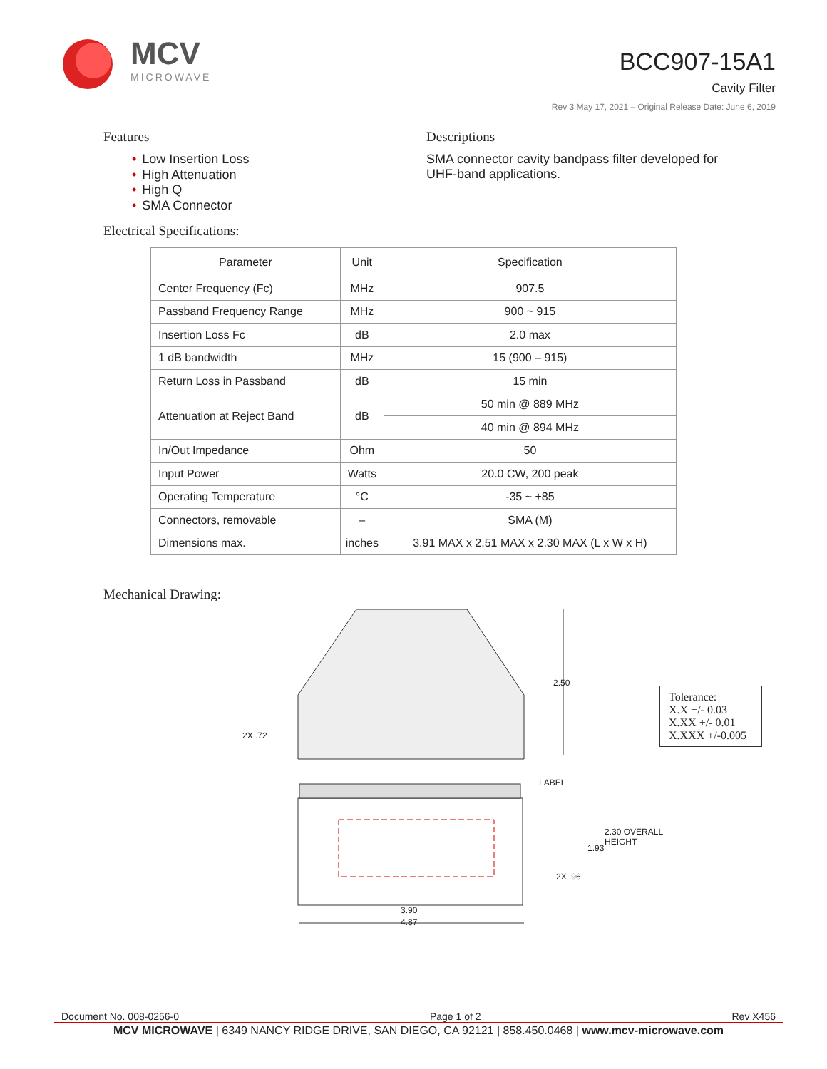MCV
MICROWAVE
BCC907-15A1
Cavity Filter
Rev 3 May 17, 2021 – Original Release Date: June 6, 2019
Features
• Low Insertion Loss
• High Attenuation
• High Q
• SMA Connector
Descriptions
SMA connector cavity bandpass filter developed for UHF-band applications.
Electrical Specifications:
| Parameter | Unit | Specification |
| --- | --- | --- |
| Center Frequency (Fc) | MHz | 907.5 |
| Passband Frequency Range | MHz | 900 ~ 915 |
| Insertion Loss Fc | dB | 2.0 max |
| 1 dB bandwidth | MHz | 15 (900 – 915) |
| Return Loss in Passband | dB | 15 min |
| Attenuation at Reject Band | dB | 50 min @ 889 MHz |
| | | 40 min @ 894 MHz |
| In/Out Impedance | Ohm | 50 |
| Input Power | Watts | 20.0 CW, 200 peak |
| Operating Temperature | °C | -35 ~ +85 |
| Connectors, removable | – | SMA (M) |
| Dimensions max. | inches | 3.91 MAX x 2.51 MAX x 2.30 MAX (L x W x H) |
Mechanical Drawing:
2.50
2X .72
LABEL
2.30 OVERALL
HEIGHT
1.93
2X .96
3.90
4.87
Tolerance:
X.X +/- 0.03
X.XX +/- 0.01
X.XXX +/-0.005
Document No. 008-0256-0 Page 1 of 2 Rev X456
MCV MICROWAVE | 6349 NANCY RIDGE DRIVE, SAN DIEGO, CA 92121 | 858.450.0468 | www.mcv-microwave.com